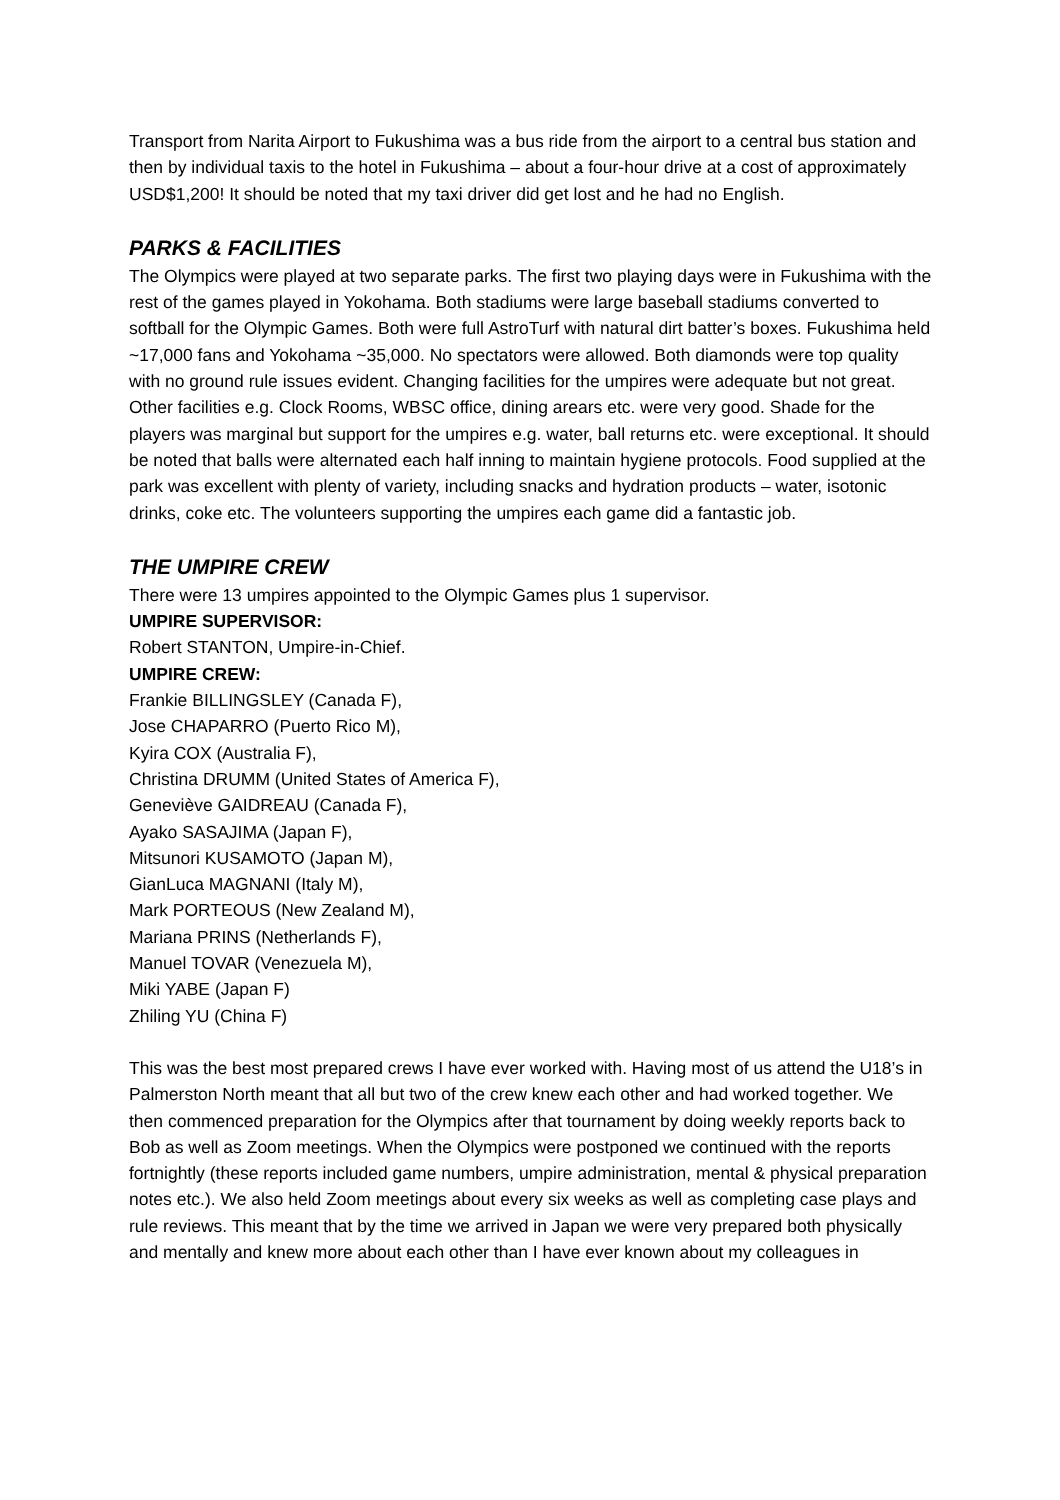Transport from Narita Airport to Fukushima was a bus ride from the airport to a central bus station and then by individual taxis to the hotel in Fukushima – about a four-hour drive at a cost of approximately USD$1,200! It should be noted that my taxi driver did get lost and he had no English.
PARKS & FACILITIES
The Olympics were played at two separate parks. The first two playing days were in Fukushima with the rest of the games played in Yokohama. Both stadiums were large baseball stadiums converted to softball for the Olympic Games. Both were full AstroTurf with natural dirt batter’s boxes. Fukushima held ~17,000 fans and Yokohama ~35,000. No spectators were allowed. Both diamonds were top quality with no ground rule issues evident. Changing facilities for the umpires were adequate but not great. Other facilities e.g. Clock Rooms, WBSC office, dining arears etc. were very good. Shade for the players was marginal but support for the umpires e.g. water, ball returns etc. were exceptional. It should be noted that balls were alternated each half inning to maintain hygiene protocols. Food supplied at the park was excellent with plenty of variety, including snacks and hydration products – water, isotonic drinks, coke etc. The volunteers supporting the umpires each game did a fantastic job.
THE UMPIRE CREW
There were 13 umpires appointed to the Olympic Games plus 1 supervisor.
UMPIRE SUPERVISOR:
Robert STANTON, Umpire-in-Chief.
UMPIRE CREW:
Frankie BILLINGSLEY (Canada F),
Jose CHAPARRO (Puerto Rico M),
Kyira COX (Australia F),
Christina DRUMM (United States of America F),
Geneviève GAIDREAU (Canada F),
Ayako SASAJIMA (Japan F),
Mitsunori KUSAMOTO (Japan M),
GianLuca MAGNANI (Italy M),
Mark PORTEOUS (New Zealand M),
Mariana PRINS (Netherlands F),
Manuel TOVAR (Venezuela M),
Miki YABE (Japan F)
Zhiling YU (China F)
This was the best most prepared crews I have ever worked with. Having most of us attend the U18’s in Palmerston North meant that all but two of the crew knew each other and had worked together. We then commenced preparation for the Olympics after that tournament by doing weekly reports back to Bob as well as Zoom meetings. When the Olympics were postponed we continued with the reports fortnightly (these reports included game numbers, umpire administration, mental & physical preparation notes etc.). We also held Zoom meetings about every six weeks as well as completing case plays and rule reviews. This meant that by the time we arrived in Japan we were very prepared both physically and mentally and knew more about each other than I have ever known about my colleagues in